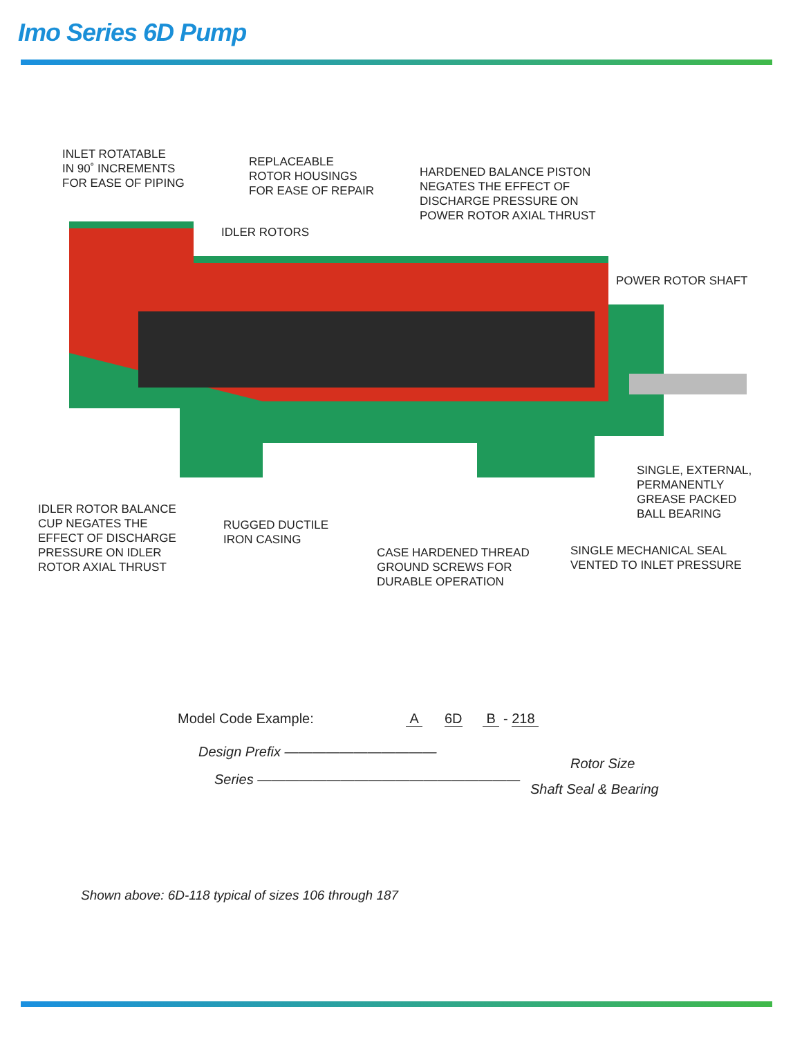Imo Series 6D Pump
INLET ROTATABLE
IN 90˚ INCREMENTS
FOR EASE OF PIPING
REPLACEABLE
ROTOR HOUSINGS
FOR EASE OF REPAIR
HARDENED BALANCE PISTON
NEGATES THE EFFECT OF
DISCHARGE PRESSURE ON
POWER ROTOR AXIAL THRUST
IDLER ROTORS
POWER ROTOR SHAFT
SINGLE, EXTERNAL,
PERMANENTLY
GREASE PACKED
BALL BEARING
IDLER ROTOR BALANCE
CUP NEGATES THE
EFFECT OF DISCHARGE
PRESSURE ON IDLER
ROTOR AXIAL THRUST
RUGGED DUCTILE
IRON CASING
CASE HARDENED THREAD
GROUND SCREWS FOR
DURABLE OPERATION
SINGLE MECHANICAL SEAL
VENTED TO INLET PRESSURE
Model Code Example: A 6D B - 218
Design Prefix ———————————
Series ———————————————————
Rotor Size
Shaft Seal & Bearing
Shown above: 6D-118 typical of sizes 106 through 187